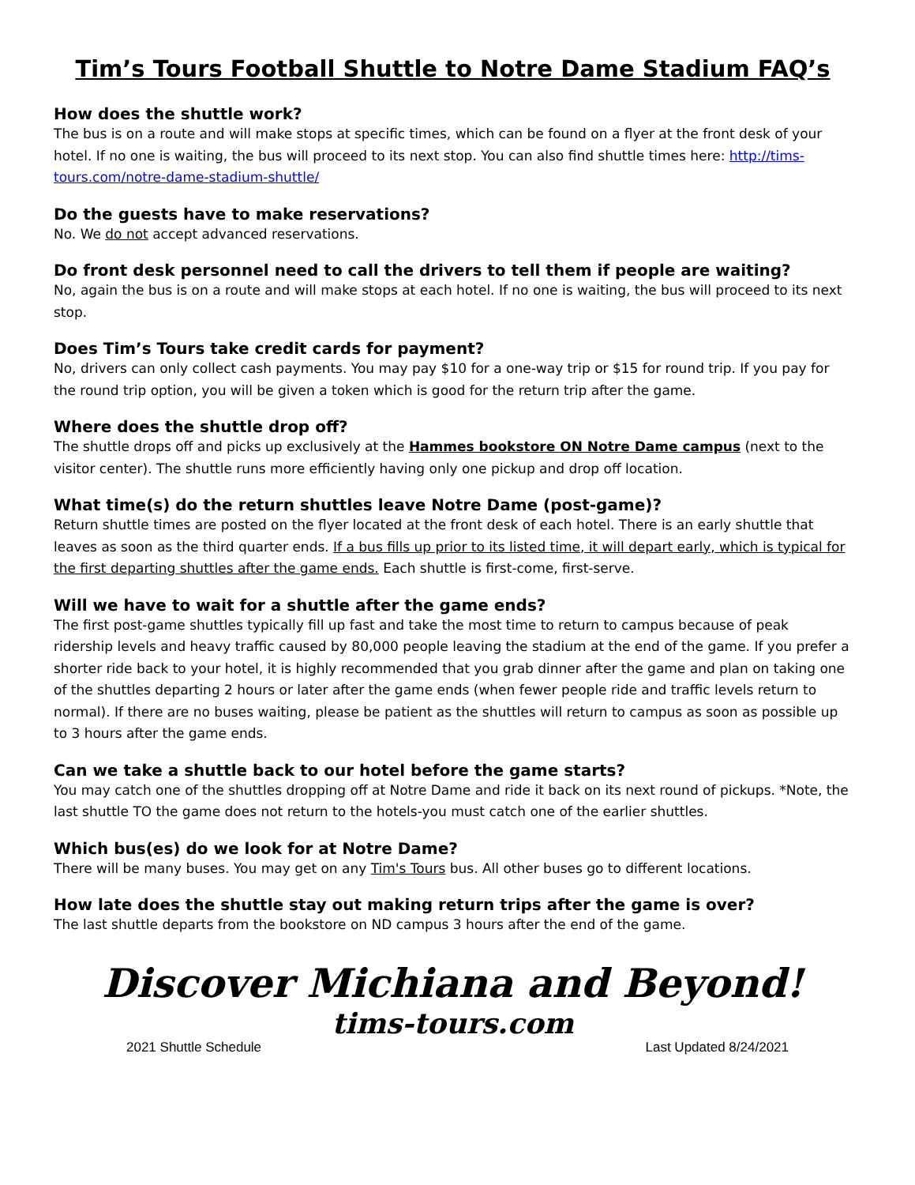Tim’s Tours Football Shuttle to Notre Dame Stadium FAQ’s
How does the shuttle work?
The bus is on a route and will make stops at specific times, which can be found on a flyer at the front desk of your hotel. If no one is waiting, the bus will proceed to its next stop. You can also find shuttle times here: http://tims-tours.com/notre-dame-stadium-shuttle/
Do the guests have to make reservations?
No. We do not accept advanced reservations.
Do front desk personnel need to call the drivers to tell them if people are waiting?
No, again the bus is on a route and will make stops at each hotel. If no one is waiting, the bus will proceed to its next stop.
Does Tim’s Tours take credit cards for payment?
No, drivers can only collect cash payments. You may pay $10 for a one-way trip or $15 for round trip. If you pay for the round trip option, you will be given a token which is good for the return trip after the game.
Where does the shuttle drop off?
The shuttle drops off and picks up exclusively at the Hammes bookstore ON Notre Dame campus (next to the visitor center). The shuttle runs more efficiently having only one pickup and drop off location.
What time(s) do the return shuttles leave Notre Dame (post-game)?
Return shuttle times are posted on the flyer located at the front desk of each hotel. There is an early shuttle that leaves as soon as the third quarter ends. If a bus fills up prior to its listed time, it will depart early, which is typical for the first departing shuttles after the game ends. Each shuttle is first-come, first-serve.
Will we have to wait for a shuttle after the game ends?
The first post-game shuttles typically fill up fast and take the most time to return to campus because of peak ridership levels and heavy traffic caused by 80,000 people leaving the stadium at the end of the game. If you prefer a shorter ride back to your hotel, it is highly recommended that you grab dinner after the game and plan on taking one of the shuttles departing 2 hours or later after the game ends (when fewer people ride and traffic levels return to normal). If there are no buses waiting, please be patient as the shuttles will return to campus as soon as possible up to 3 hours after the game ends.
Can we take a shuttle back to our hotel before the game starts?
You may catch one of the shuttles dropping off at Notre Dame and ride it back on its next round of pickups. *Note, the last shuttle TO the game does not return to the hotels-you must catch one of the earlier shuttles.
Which bus(es) do we look for at Notre Dame?
There will be many buses. You may get on any Tim's Tours bus. All other buses go to different locations.
How late does the shuttle stay out making return trips after the game is over?
The last shuttle departs from the bookstore on ND campus 3 hours after the end of the game.
Discover Michiana and Beyond!
tims-tours.com
2021 Shuttle Schedule Last Updated 8/24/2021